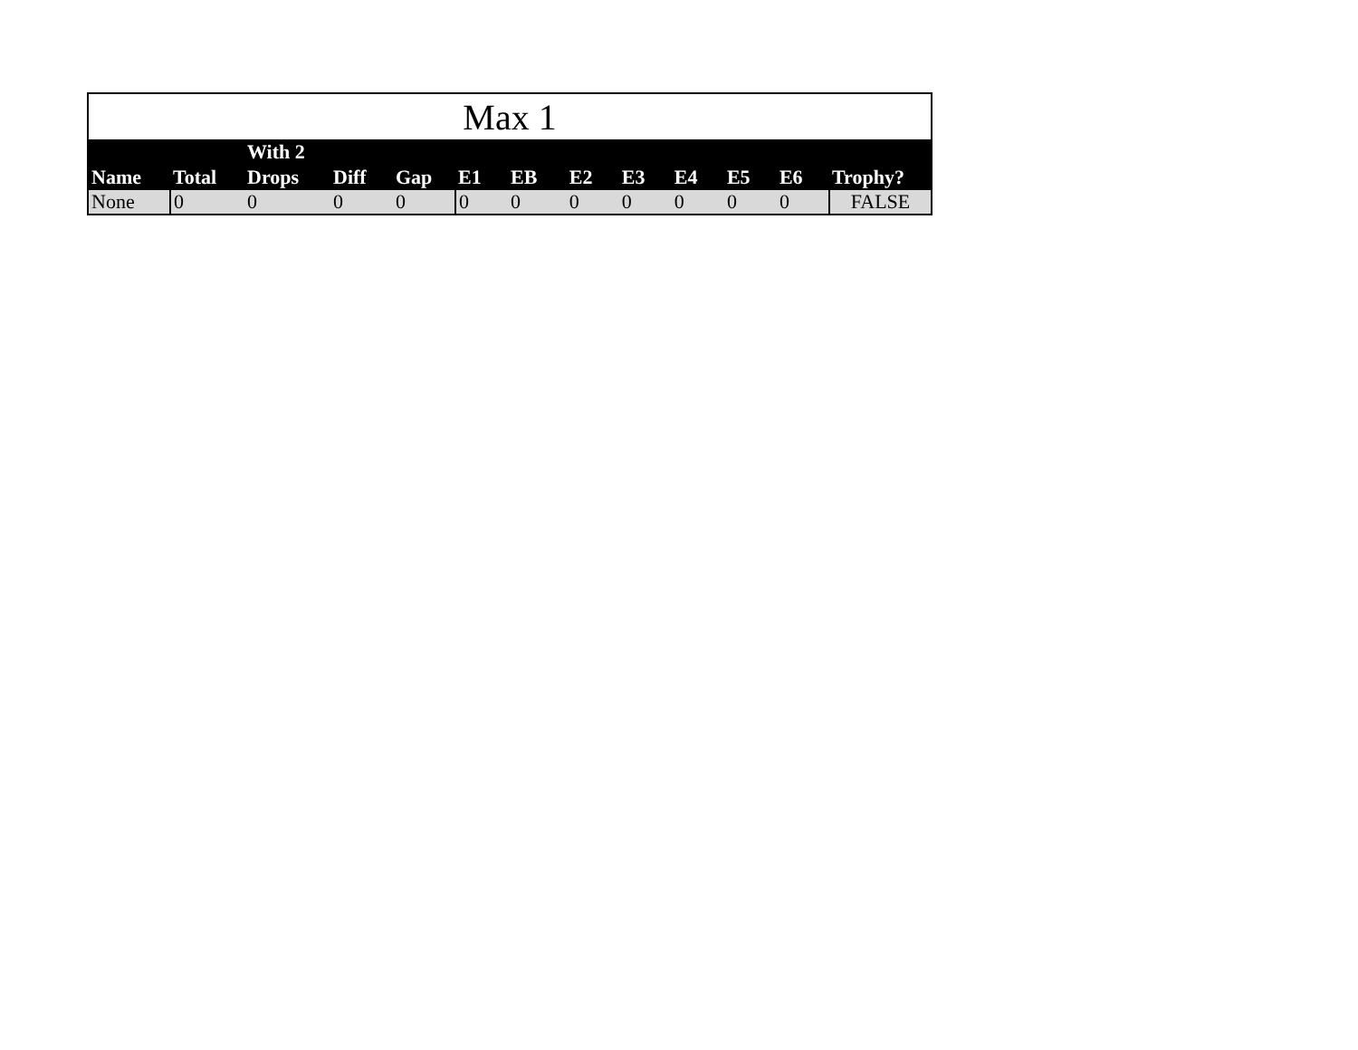| Max 1 | | | | | | | | | | | | |
| --- | --- | --- | --- | --- | --- | --- | --- | --- | --- | --- | --- | --- |
| Name | Total | With 2 Drops | Diff | Gap | E1 | EB | E2 | E3 | E4 | E5 | E6 | Trophy? |
| None | 0 | 0 | 0 | 0 | 0 | 0 | 0 | 0 | 0 | 0 | 0 | FALSE |